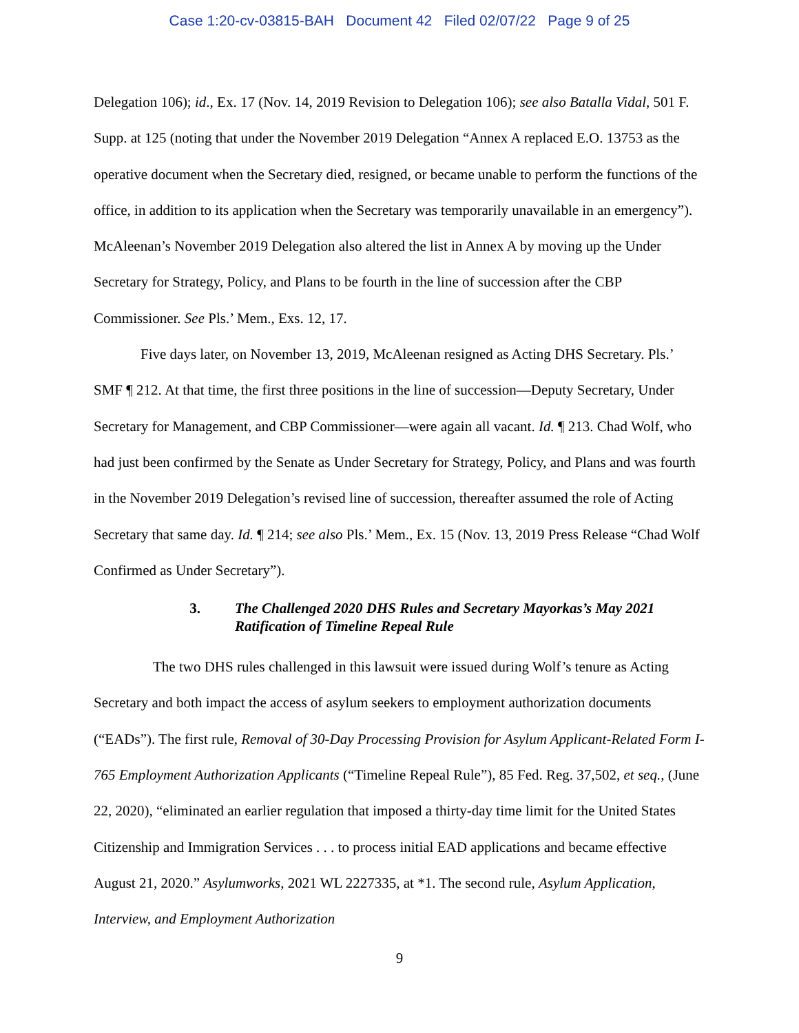Case 1:20-cv-03815-BAH Document 42 Filed 02/07/22 Page 9 of 25
Delegation 106); id., Ex. 17 (Nov. 14, 2019 Revision to Delegation 106); see also Batalla Vidal, 501 F. Supp. at 125 (noting that under the November 2019 Delegation “Annex A replaced E.O. 13753 as the operative document when the Secretary died, resigned, or became unable to perform the functions of the office, in addition to its application when the Secretary was temporarily unavailable in an emergency”). McAleenan’s November 2019 Delegation also altered the list in Annex A by moving up the Under Secretary for Strategy, Policy, and Plans to be fourth in the line of succession after the CBP Commissioner. See Pls.’ Mem., Exs. 12, 17.
Five days later, on November 13, 2019, McAleenan resigned as Acting DHS Secretary. Pls.’ SMF ¶ 212. At that time, the first three positions in the line of succession—Deputy Secretary, Under Secretary for Management, and CBP Commissioner—were again all vacant. Id. ¶ 213. Chad Wolf, who had just been confirmed by the Senate as Under Secretary for Strategy, Policy, and Plans and was fourth in the November 2019 Delegation’s revised line of succession, thereafter assumed the role of Acting Secretary that same day. Id. ¶ 214; see also Pls.’ Mem., Ex. 15 (Nov. 13, 2019 Press Release “Chad Wolf Confirmed as Under Secretary”).
3. The Challenged 2020 DHS Rules and Secretary Mayorkas’s May 2021 Ratification of Timeline Repeal Rule
The two DHS rules challenged in this lawsuit were issued during Wolf’s tenure as Acting Secretary and both impact the access of asylum seekers to employment authorization documents (“EADs”). The first rule, Removal of 30-Day Processing Provision for Asylum Applicant-Related Form I-765 Employment Authorization Applicants (“Timeline Repeal Rule”), 85 Fed. Reg. 37,502, et seq., (June 22, 2020), “eliminated an earlier regulation that imposed a thirty-day time limit for the United States Citizenship and Immigration Services . . . to process initial EAD applications and became effective August 21, 2020.” Asylumworks, 2021 WL 2227335, at *1. The second rule, Asylum Application, Interview, and Employment Authorization
9